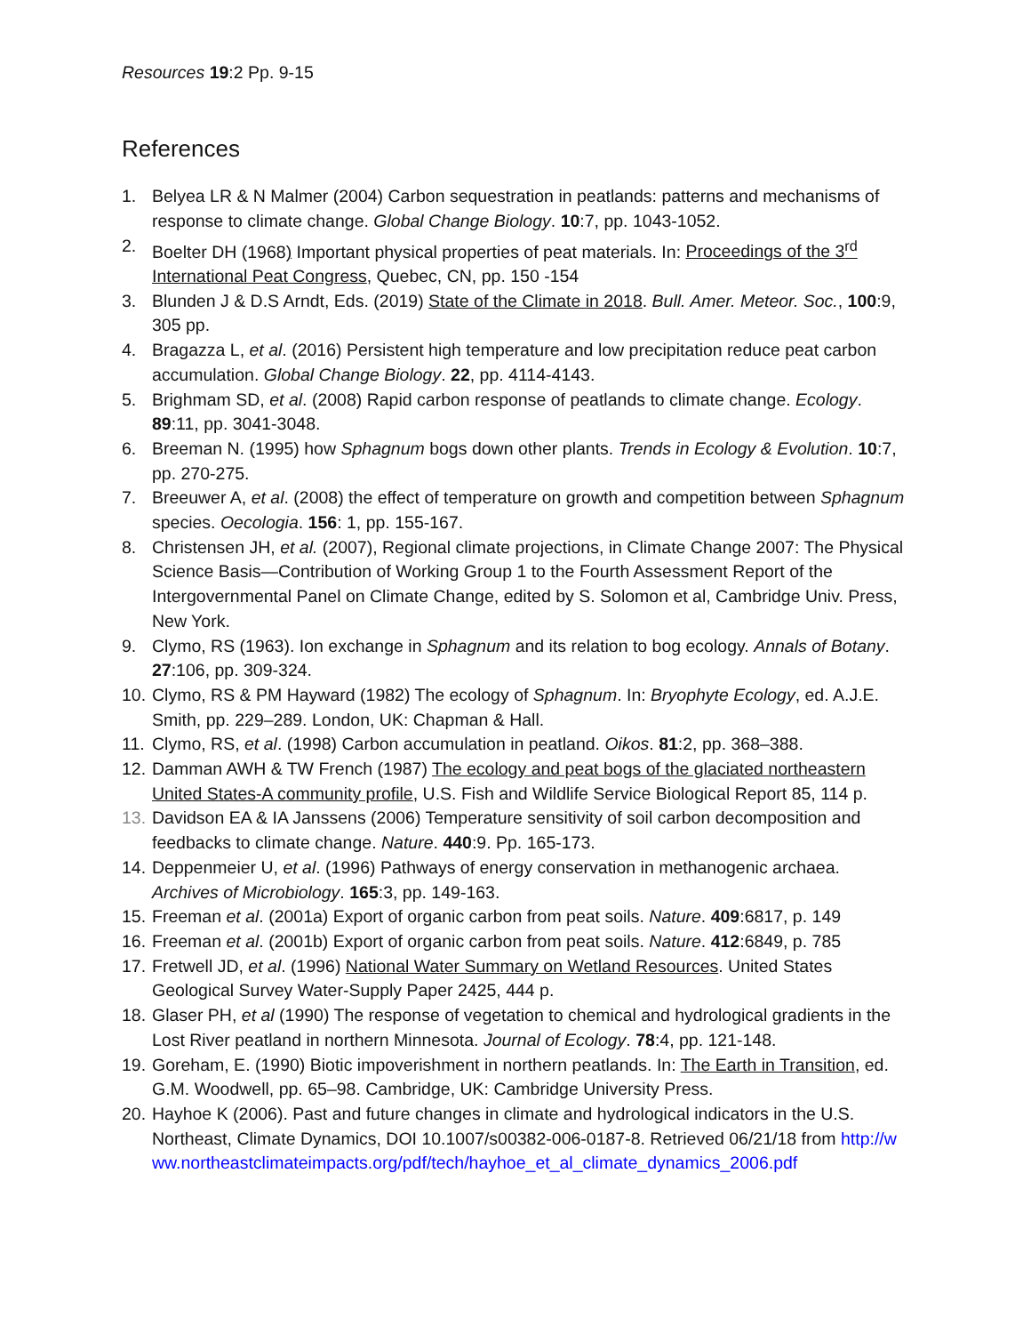Resources 19:2 Pp. 9-15
References
1. Belyea LR & N Malmer (2004) Carbon sequestration in peatlands: patterns and mechanisms of response to climate change. Global Change Biology. 10:7, pp. 1043-1052.
2. Boelter DH (1968) Important physical properties of peat materials. In: Proceedings of the 3<sup>rd</sup> International Peat Congress, Quebec, CN, pp. 150 -154
3. Blunden J & D.S Arndt, Eds. (2019) State of the Climate in 2018. Bull. Amer. Meteor. Soc., 100:9, 305 pp.
4. Bragazza L, et al. (2016) Persistent high temperature and low precipitation reduce peat carbon accumulation. Global Change Biology. 22, pp. 4114-4143.
5. Brighmam SD, et al. (2008) Rapid carbon response of peatlands to climate change. Ecology. 89:11, pp. 3041-3048.
6. Breeman N. (1995) how Sphagnum bogs down other plants. Trends in Ecology & Evolution. 10:7, pp. 270-275.
7. Breeuwer A, et al. (2008) the effect of temperature on growth and competition between Sphagnum species. Oecologia. 156: 1, pp. 155-167.
8. Christensen JH, et al. (2007), Regional climate projections, in Climate Change 2007: The Physical Science Basis—Contribution of Working Group 1 to the Fourth Assessment Report of the Intergovernmental Panel on Climate Change, edited by S. Solomon et al, Cambridge Univ. Press, New York.
9. Clymo, RS (1963). Ion exchange in Sphagnum and its relation to bog ecology. Annals of Botany. 27:106, pp. 309-324.
10. Clymo, RS & PM Hayward (1982) The ecology of Sphagnum. In: Bryophyte Ecology, ed. A.J.E. Smith, pp. 229–289. London, UK: Chapman & Hall.
11. Clymo, RS, et al. (1998) Carbon accumulation in peatland. Oikos. 81:2, pp. 368–388.
12. Damman AWH & TW French (1987) The ecology and peat bogs of the glaciated northeastern United States-A community profile, U.S. Fish and Wildlife Service Biological Report 85, 114 p.
13. Davidson EA & IA Janssens (2006) Temperature sensitivity of soil carbon decomposition and feedbacks to climate change. Nature. 440:9. Pp. 165-173.
14. Deppenmeier U, et al. (1996) Pathways of energy conservation in methanogenic archaea. Archives of Microbiology. 165:3, pp. 149-163.
15. Freeman et al. (2001a) Export of organic carbon from peat soils. Nature. 409:6817, p. 149
16. Freeman et al. (2001b) Export of organic carbon from peat soils. Nature. 412:6849, p. 785
17. Fretwell JD, et al. (1996) National Water Summary on Wetland Resources. United States Geological Survey Water-Supply Paper 2425, 444 p.
18. Glaser PH, et al (1990) The response of vegetation to chemical and hydrological gradients in the Lost River peatland in northern Minnesota. Journal of Ecology. 78:4, pp. 121-148.
19. Goreham, E. (1990) Biotic impoverishment in northern peatlands. In: The Earth in Transition, ed. G.M. Woodwell, pp. 65–98. Cambridge, UK: Cambridge University Press.
20. Hayhoe K (2006). Past and future changes in climate and hydrological indicators in the U.S. Northeast, Climate Dynamics, DOI 10.1007/s00382-006-0187-8. Retrieved 06/21/18 from http://www.northeastclimateimpacts.org/pdf/tech/hayhoe_et_al_climate_dynamics_2006.pdf